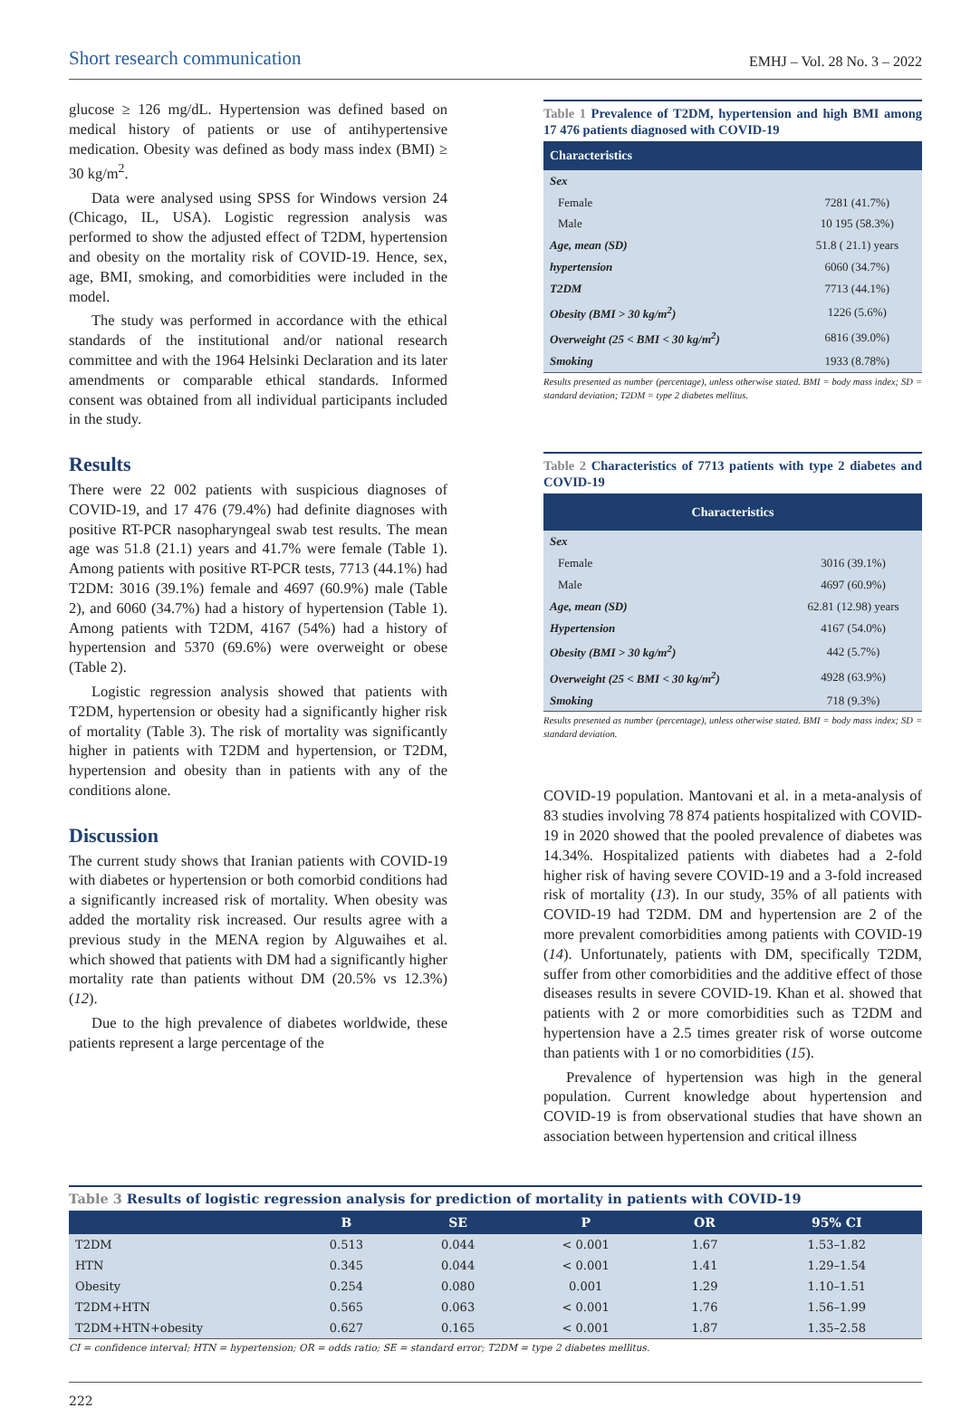Short research communication
EMHJ – Vol. 28 No. 3 – 2022
glucose ≥ 126 mg/dL. Hypertension was defined based on medical history of patients or use of antihypertensive medication. Obesity was defined as body mass index (BMI) ≥ 30 kg/m<sup>2</sup>.
Data were analysed using SPSS for Windows version 24 (Chicago, IL, USA). Logistic regression analysis was performed to show the adjusted effect of T2DM, hypertension and obesity on the mortality risk of COVID-19. Hence, sex, age, BMI, smoking, and comorbidities were included in the model.
The study was performed in accordance with the ethical standards of the institutional and/or national research committee and with the 1964 Helsinki Declaration and its later amendments or comparable ethical standards. Informed consent was obtained from all individual participants included in the study.
Results
There were 22 002 patients with suspicious diagnoses of COVID-19, and 17 476 (79.4%) had definite diagnoses with positive RT-PCR nasopharyngeal swab test results. The mean age was 51.8 (21.1) years and 41.7% were female (Table 1). Among patients with positive RT-PCR tests, 7713 (44.1%) had T2DM: 3016 (39.1%) female and 4697 (60.9%) male (Table 2), and 6060 (34.7%) had a history of hypertension (Table 1). Among patients with T2DM, 4167 (54%) had a history of hypertension and 5370 (69.6%) were overweight or obese (Table 2).
Logistic regression analysis showed that patients with T2DM, hypertension or obesity had a significantly higher risk of mortality (Table 3). The risk of mortality was significantly higher in patients with T2DM and hypertension, or T2DM, hypertension and obesity than in patients with any of the conditions alone.
Discussion
The current study shows that Iranian patients with COVID-19 with diabetes or hypertension or both comorbid conditions had a significantly increased risk of mortality. When obesity was added the mortality risk increased. Our results agree with a previous study in the MENA region by Alguwaihes et al. which showed that patients with DM had a significantly higher mortality rate than patients without DM (20.5% vs 12.3%) (12).
Due to the high prevalence of diabetes worldwide, these patients represent a large percentage of the
Table 1 Prevalence of T2DM, hypertension and high BMI among 17 476 patients diagnosed with COVID-19
| Characteristics | |
| --- | --- |
| Sex | |
| Female | 7281 (41.7%) |
| Male | 10 195 (58.3%) |
| Age, mean (SD) | 51.8 ( 21.1) years |
| hypertension | 6060 (34.7%) |
| T2DM | 7713 (44.1%) |
| Obesity (BMI > 30 kg/m<sup>2</sup>) | 1226 (5.6%) |
| Overweight (25 < BMI < 30 kg/m<sup>2</sup>) | 6816 (39.0%) |
| Smoking | 1933 (8.78%) |
Results presented as number (percentage), unless otherwise stated. BMI = body mass index; SD = standard deviation; T2DM = type 2 diabetes mellitus.
Table 2 Characteristics of 7713 patients with type 2 diabetes and COVID-19
| Characteristics | |
| --- | --- |
| Sex | |
| Female | 3016 (39.1%) |
| Male | 4697 (60.9%) |
| Age, mean (SD) | 62.81 (12.98) years |
| Hypertension | 4167 (54.0%) |
| Obesity (BMI > 30 kg/m<sup>2</sup>) | 442 (5.7%) |
| Overweight (25 < BMI < 30 kg/m<sup>2</sup>) | 4928 (63.9%) |
| Smoking | 718 (9.3%) |
Results presented as number (percentage), unless otherwise stated. BMI = body mass index; SD = standard deviation.
COVID-19 population. Mantovani et al. in a meta-analysis of 83 studies involving 78 874 patients hospitalized with COVID-19 in 2020 showed that the pooled prevalence of diabetes was 14.34%. Hospitalized patients with diabetes had a 2-fold higher risk of having severe COVID-19 and a 3-fold increased risk of mortality (13). In our study, 35% of all patients with COVID-19 had T2DM. DM and hypertension are 2 of the more prevalent comorbidities among patients with COVID-19 (14). Unfortunately, patients with DM, specifically T2DM, suffer from other comorbidities and the additive effect of those diseases results in severe COVID-19. Khan et al. showed that patients with 2 or more comorbidities such as T2DM and hypertension have a 2.5 times greater risk of worse outcome than patients with 1 or no comorbidities (15).
Prevalence of hypertension was high in the general population. Current knowledge about hypertension and COVID-19 is from observational studies that have shown an association between hypertension and critical illness
Table 3 Results of logistic regression analysis for prediction of mortality in patients with COVID-19
| | B | SE | P | OR | 95% CI |
| --- | --- | --- | --- | --- | --- |
| T2DM | 0.513 | 0.044 | < 0.001 | 1.67 | 1.53–1.82 |
| HTN | 0.345 | 0.044 | < 0.001 | 1.41 | 1.29–1.54 |
| Obesity | 0.254 | 0.080 | 0.001 | 1.29 | 1.10–1.51 |
| T2DM+HTN | 0.565 | 0.063 | < 0.001 | 1.76 | 1.56–1.99 |
| T2DM+HTN+obesity | 0.627 | 0.165 | < 0.001 | 1.87 | 1.35–2.58 |
CI = confidence interval; HTN = hypertension; OR = odds ratio; SE = standard error; T2DM = type 2 diabetes mellitus.
222